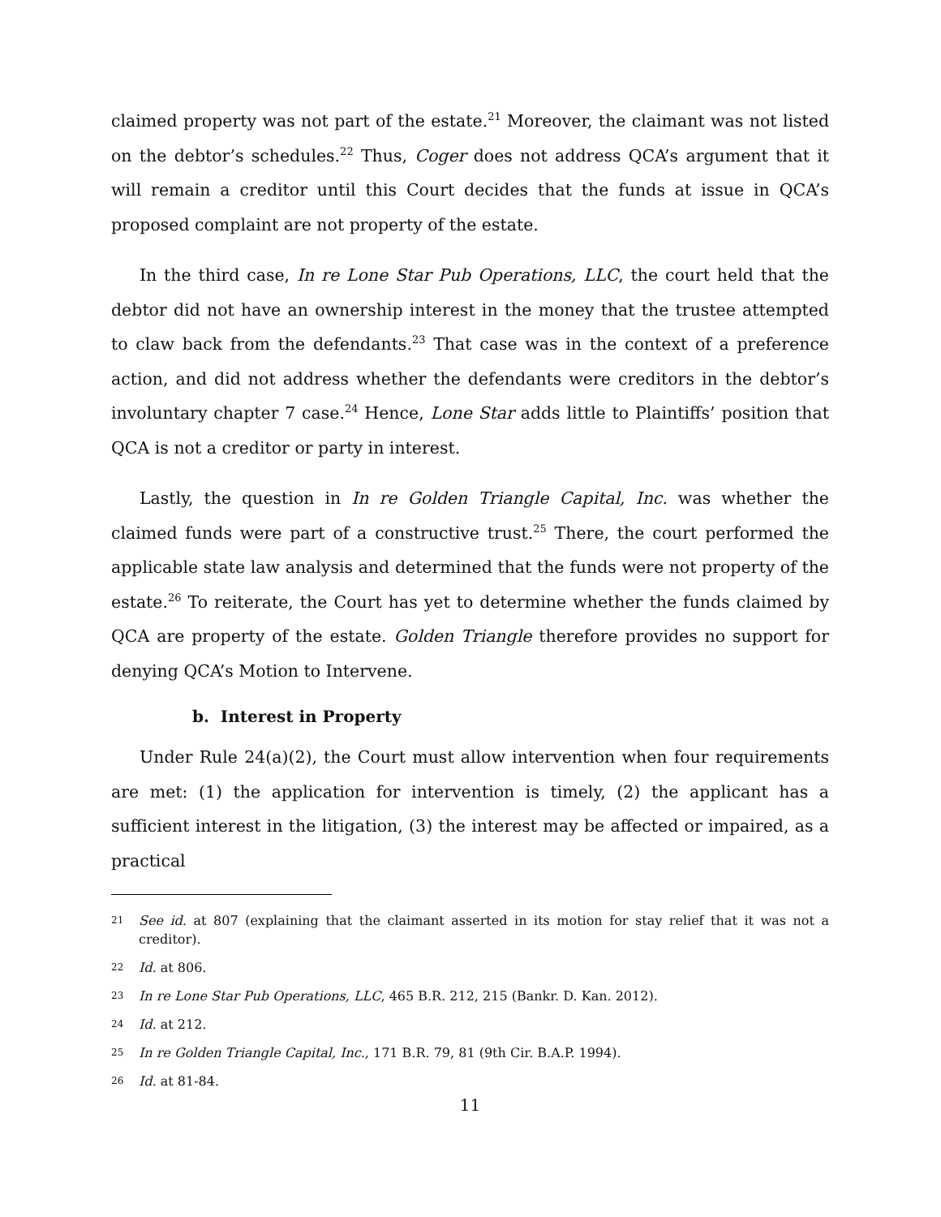claimed property was not part of the estate.<sup>21</sup> Moreover, the claimant was not listed on the debtor’s schedules.<sup>22</sup> Thus, Coger does not address QCA’s argument that it will remain a creditor until this Court decides that the funds at issue in QCA’s proposed complaint are not property of the estate.
In the third case, In re Lone Star Pub Operations, LLC, the court held that the debtor did not have an ownership interest in the money that the trustee attempted to claw back from the defendants.<sup>23</sup> That case was in the context of a preference action, and did not address whether the defendants were creditors in the debtor’s involuntary chapter 7 case.<sup>24</sup> Hence, Lone Star adds little to Plaintiffs’ position that QCA is not a creditor or party in interest.
Lastly, the question in In re Golden Triangle Capital, Inc. was whether the claimed funds were part of a constructive trust.<sup>25</sup> There, the court performed the applicable state law analysis and determined that the funds were not property of the estate.<sup>26</sup> To reiterate, the Court has yet to determine whether the funds claimed by QCA are property of the estate. Golden Triangle therefore provides no support for denying QCA’s Motion to Intervene.
b. Interest in Property
Under Rule 24(a)(2), the Court must allow intervention when four requirements are met: (1) the application for intervention is timely, (2) the applicant has a sufficient interest in the litigation, (3) the interest may be affected or impaired, as a practical
21 See id. at 807 (explaining that the claimant asserted in its motion for stay relief that it was not a creditor).
22 Id. at 806.
23 In re Lone Star Pub Operations, LLC, 465 B.R. 212, 215 (Bankr. D. Kan. 2012).
24 Id. at 212.
25 In re Golden Triangle Capital, Inc., 171 B.R. 79, 81 (9th Cir. B.A.P. 1994).
26 Id. at 81-84.
11